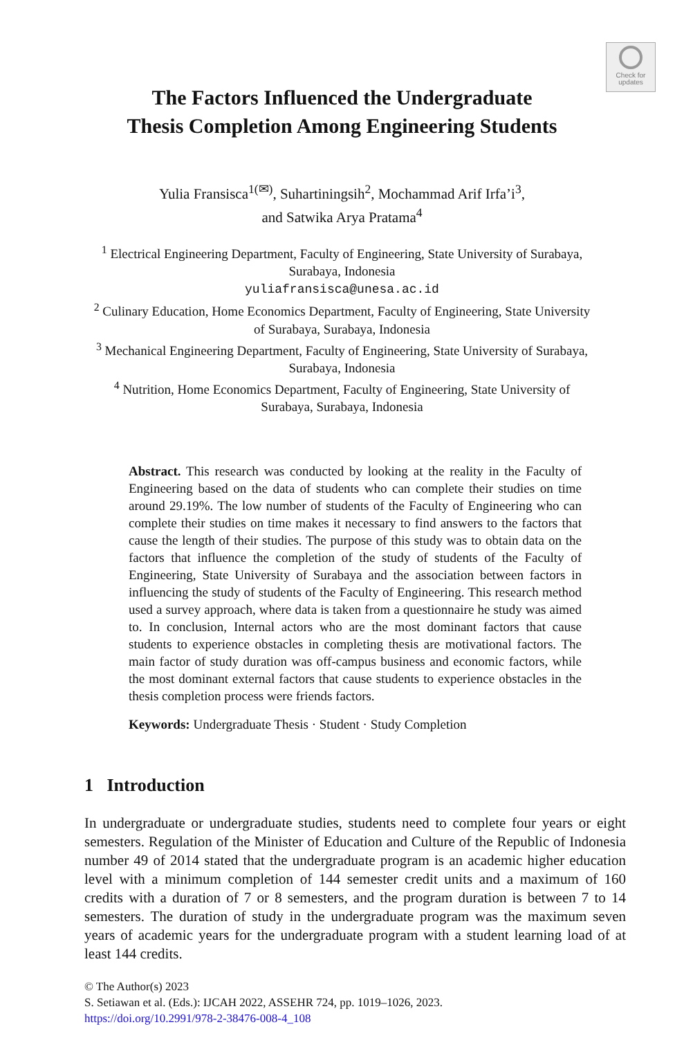Check for
updates
The Factors Influenced the Undergraduate
Thesis Completion Among Engineering Students
Yulia Fransisca<sup>1(✉)</sup>, Suhartiningsih<sup>2</sup>, Mochammad Arif Irfa’i<sup>3</sup>,
and Satwika Arya Pratama<sup>4</sup>
<sup>1</sup> Electrical Engineering Department, Faculty of Engineering, State University of Surabaya,
Surabaya, Indonesia
yuliafransisca@unesa.ac.id
<sup>2</sup> Culinary Education, Home Economics Department, Faculty of Engineering, State University
of Surabaya, Surabaya, Indonesia
<sup>3</sup> Mechanical Engineering Department, Faculty of Engineering, State University of Surabaya,
Surabaya, Indonesia
<sup>4</sup> Nutrition, Home Economics Department, Faculty of Engineering, State University of
Surabaya, Surabaya, Indonesia
Abstract. This research was conducted by looking at the reality in the Faculty of Engineering based on the data of students who can complete their studies on time around 29.19%. The low number of students of the Faculty of Engineering who can complete their studies on time makes it necessary to find answers to the factors that cause the length of their studies. The purpose of this study was to obtain data on the factors that influence the completion of the study of students of the Faculty of Engineering, State University of Surabaya and the association between factors in influencing the study of students of the Faculty of Engineering. This research method used a survey approach, where data is taken from a questionnaire he study was aimed to. In conclusion, Internal actors who are the most dominant factors that cause students to experience obstacles in completing thesis are motivational factors. The main factor of study duration was off-campus business and economic factors, while the most dominant external factors that cause students to experience obstacles in the thesis completion process were friends factors.
Keywords: Undergraduate Thesis · Student · Study Completion
1 Introduction
In undergraduate or undergraduate studies, students need to complete four years or eight semesters. Regulation of the Minister of Education and Culture of the Republic of Indonesia number 49 of 2014 stated that the undergraduate program is an academic higher education level with a minimum completion of 144 semester credit units and a maximum of 160 credits with a duration of 7 or 8 semesters, and the program duration is between 7 to 14 semesters. The duration of study in the undergraduate program was the maximum seven years of academic years for the undergraduate program with a student learning load of at least 144 credits.
© The Author(s) 2023
S. Setiawan et al. (Eds.): IJCAH 2022, ASSEHR 724, pp. 1019–1026, 2023.
https://doi.org/10.2991/978-2-38476-008-4_108